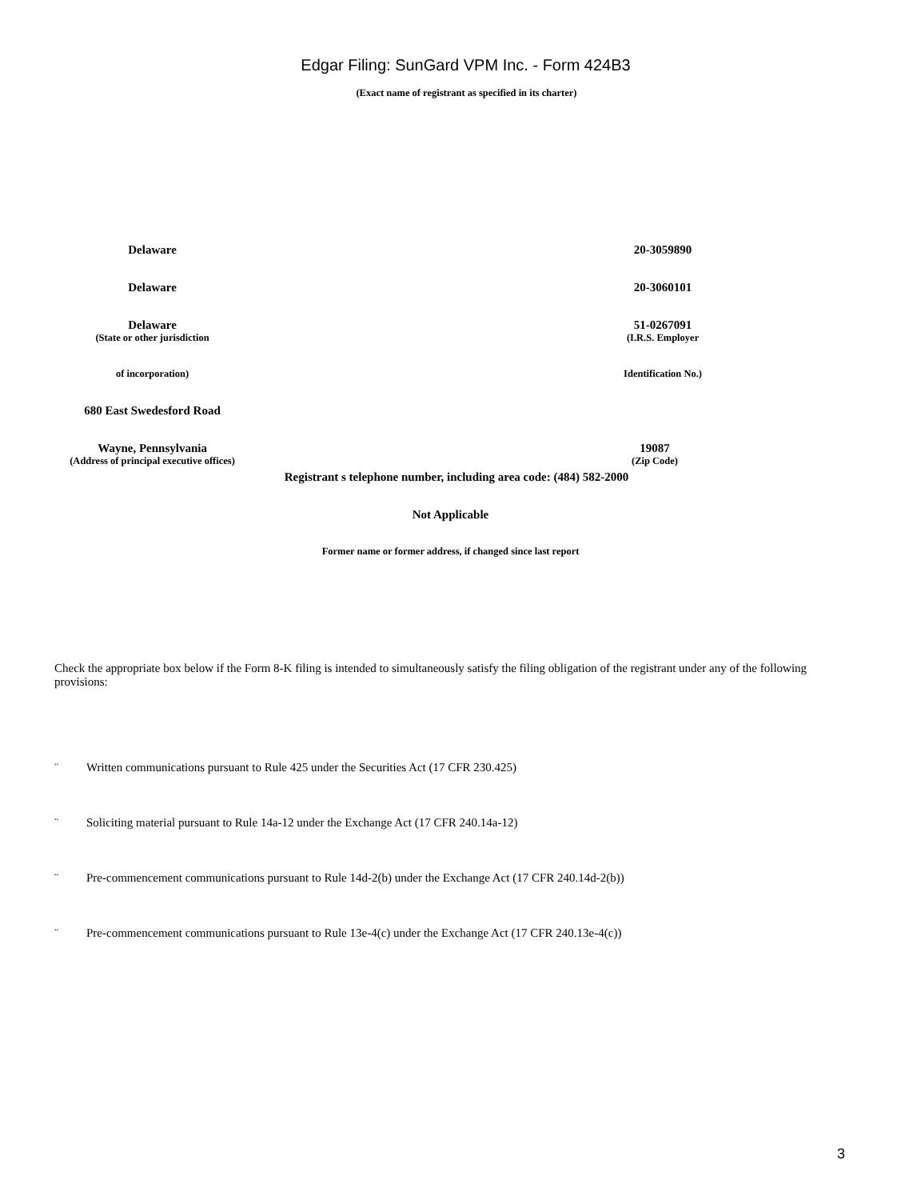Edgar Filing: SunGard VPM Inc. - Form 424B3
(Exact name of registrant as specified in its charter)
| Delaware | 20-3059890 |
| Delaware | 20-3060101 |
| Delaware | 51-0267091 |
| (State or other jurisdiction | (I.R.S. Employer |
| of incorporation) | Identification No.) |
| 680 East Swedesford Road | |
| Wayne, Pennsylvania | 19087 |
| (Address of principal executive offices) | (Zip Code) |
Registrant s telephone number, including area code: (484) 582-2000
Not Applicable
Former name or former address, if changed since last report
Check the appropriate box below if the Form 8-K filing is intended to simultaneously satisfy the filing obligation of the registrant under any of the following provisions:
¨ Written communications pursuant to Rule 425 under the Securities Act (17 CFR 230.425)
¨ Soliciting material pursuant to Rule 14a-12 under the Exchange Act (17 CFR 240.14a-12)
¨ Pre-commencement communications pursuant to Rule 14d-2(b) under the Exchange Act (17 CFR 240.14d-2(b))
¨ Pre-commencement communications pursuant to Rule 13e-4(c) under the Exchange Act (17 CFR 240.13e-4(c))
3